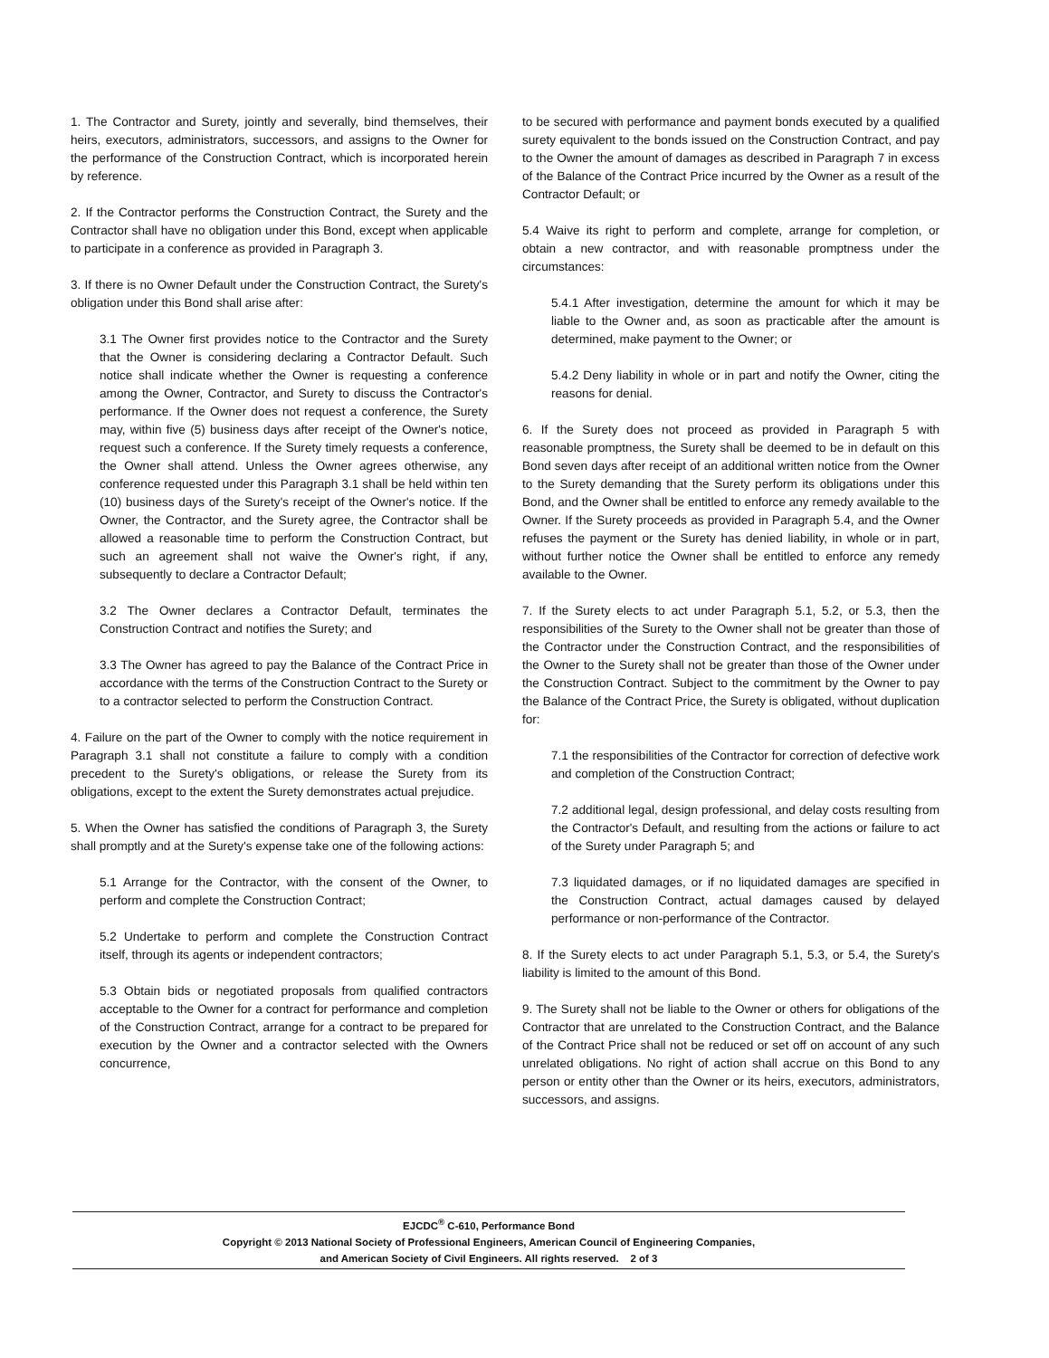1. The Contractor and Surety, jointly and severally, bind themselves, their heirs, executors, administrators, successors, and assigns to the Owner for the performance of the Construction Contract, which is incorporated herein by reference.
2. If the Contractor performs the Construction Contract, the Surety and the Contractor shall have no obligation under this Bond, except when applicable to participate in a conference as provided in Paragraph 3.
3. If there is no Owner Default under the Construction Contract, the Surety's obligation under this Bond shall arise after:
3.1 The Owner first provides notice to the Contractor and the Surety that the Owner is considering declaring a Contractor Default. Such notice shall indicate whether the Owner is requesting a conference among the Owner, Contractor, and Surety to discuss the Contractor's performance. If the Owner does not request a conference, the Surety may, within five (5) business days after receipt of the Owner's notice, request such a conference. If the Surety timely requests a conference, the Owner shall attend. Unless the Owner agrees otherwise, any conference requested under this Paragraph 3.1 shall be held within ten (10) business days of the Surety's receipt of the Owner's notice. If the Owner, the Contractor, and the Surety agree, the Contractor shall be allowed a reasonable time to perform the Construction Contract, but such an agreement shall not waive the Owner's right, if any, subsequently to declare a Contractor Default;
3.2 The Owner declares a Contractor Default, terminates the Construction Contract and notifies the Surety; and
3.3 The Owner has agreed to pay the Balance of the Contract Price in accordance with the terms of the Construction Contract to the Surety or to a contractor selected to perform the Construction Contract.
4. Failure on the part of the Owner to comply with the notice requirement in Paragraph 3.1 shall not constitute a failure to comply with a condition precedent to the Surety's obligations, or release the Surety from its obligations, except to the extent the Surety demonstrates actual prejudice.
5. When the Owner has satisfied the conditions of Paragraph 3, the Surety shall promptly and at the Surety's expense take one of the following actions:
5.1 Arrange for the Contractor, with the consent of the Owner, to perform and complete the Construction Contract;
5.2 Undertake to perform and complete the Construction Contract itself, through its agents or independent contractors;
5.3 Obtain bids or negotiated proposals from qualified contractors acceptable to the Owner for a contract for performance and completion of the Construction Contract, arrange for a contract to be prepared for execution by the Owner and a contractor selected with the Owners concurrence,
to be secured with performance and payment bonds executed by a qualified surety equivalent to the bonds issued on the Construction Contract, and pay to the Owner the amount of damages as described in Paragraph 7 in excess of the Balance of the Contract Price incurred by the Owner as a result of the Contractor Default; or
5.4 Waive its right to perform and complete, arrange for completion, or obtain a new contractor, and with reasonable promptness under the circumstances:
5.4.1 After investigation, determine the amount for which it may be liable to the Owner and, as soon as practicable after the amount is determined, make payment to the Owner; or
5.4.2 Deny liability in whole or in part and notify the Owner, citing the reasons for denial.
6. If the Surety does not proceed as provided in Paragraph 5 with reasonable promptness, the Surety shall be deemed to be in default on this Bond seven days after receipt of an additional written notice from the Owner to the Surety demanding that the Surety perform its obligations under this Bond, and the Owner shall be entitled to enforce any remedy available to the Owner. If the Surety proceeds as provided in Paragraph 5.4, and the Owner refuses the payment or the Surety has denied liability, in whole or in part, without further notice the Owner shall be entitled to enforce any remedy available to the Owner.
7. If the Surety elects to act under Paragraph 5.1, 5.2, or 5.3, then the responsibilities of the Surety to the Owner shall not be greater than those of the Contractor under the Construction Contract, and the responsibilities of the Owner to the Surety shall not be greater than those of the Owner under the Construction Contract. Subject to the commitment by the Owner to pay the Balance of the Contract Price, the Surety is obligated, without duplication for:
7.1 the responsibilities of the Contractor for correction of defective work and completion of the Construction Contract;
7.2 additional legal, design professional, and delay costs resulting from the Contractor's Default, and resulting from the actions or failure to act of the Surety under Paragraph 5; and
7.3 liquidated damages, or if no liquidated damages are specified in the Construction Contract, actual damages caused by delayed performance or non-performance of the Contractor.
8. If the Surety elects to act under Paragraph 5.1, 5.3, or 5.4, the Surety's liability is limited to the amount of this Bond.
9. The Surety shall not be liable to the Owner or others for obligations of the Contractor that are unrelated to the Construction Contract, and the Balance of the Contract Price shall not be reduced or set off on account of any such unrelated obligations. No right of action shall accrue on this Bond to any person or entity other than the Owner or its heirs, executors, administrators, successors, and assigns.
EJCDC<sup>®</sup> C-610, Performance Bond
Copyright © 2013 National Society of Professional Engineers, American Council of Engineering Companies,
and American Society of Civil Engineers. All rights reserved. 2 of 3